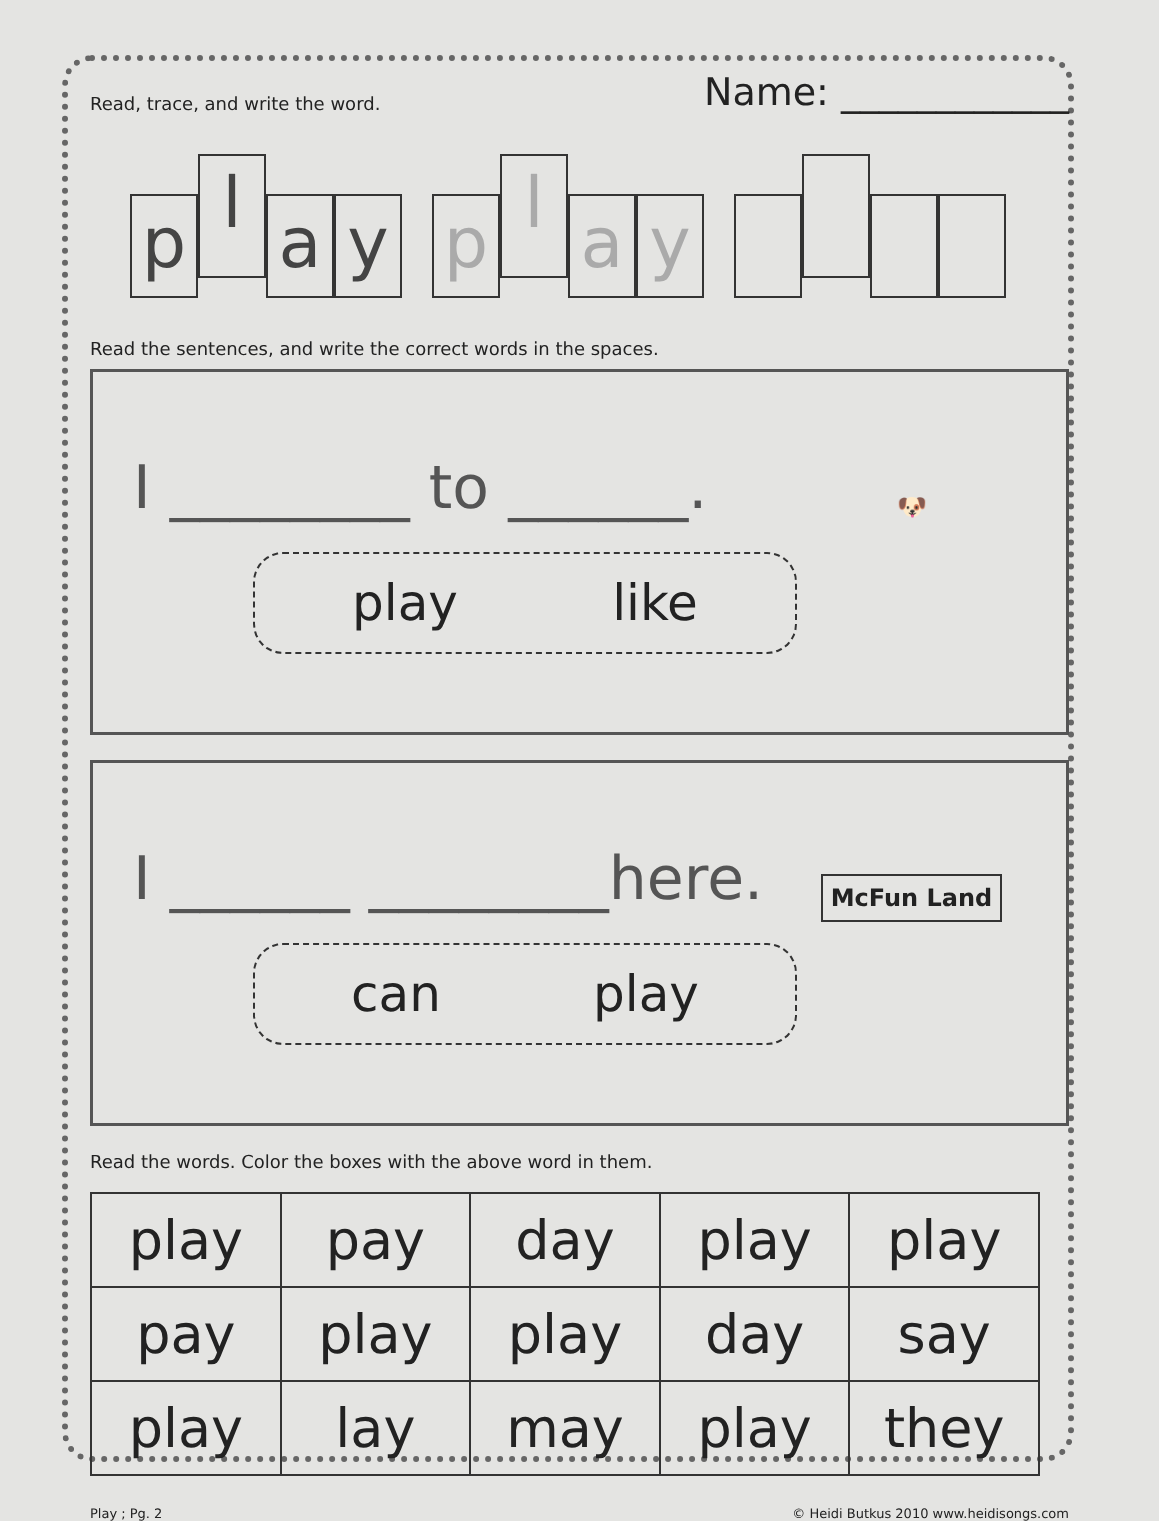Read, trace, and write the word.
Name: ____________
pl a y pl a y
Read the sentences, and write the correct words in the spaces.
I ________ to ______.
play like
🐶
I ______ ________here.
can play
McFun Land
Read the words. Color the boxes with the above word in them.
| play | pay | day | play | play |
| pay | play | play | day | say |
| play | lay | may | play | they |
Play ; Pg. 2 © Heidi Butkus 2010 www.heidisongs.com